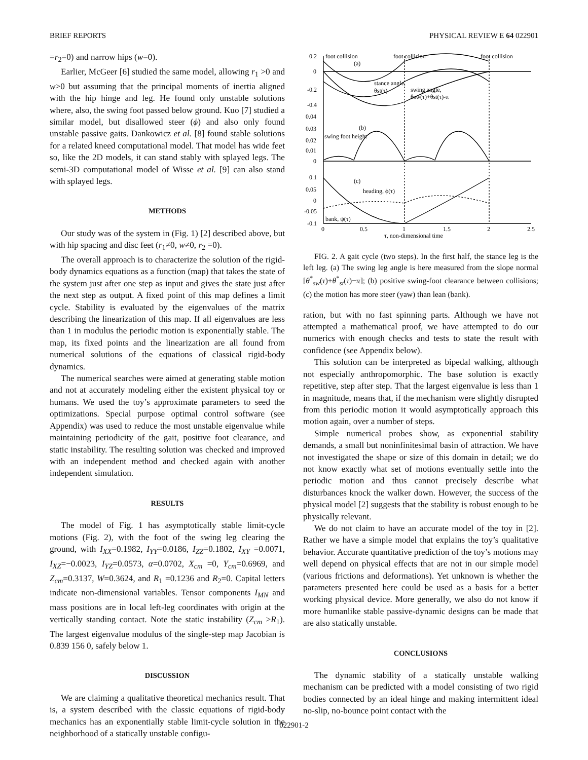BRIEF REPORTS PHYSICAL REVIEW E 64 022901
=r<sub>2</sub>=0) and narrow hips (w=0).
Earlier, McGeer [6] studied the same model, allowing r<sub>1</sub> >0 and w>0 but assuming that the principal moments of inertia aligned with the hip hinge and leg. He found only unstable solutions where, also, the swing foot passed below ground. Kuo [7] studied a similar model, but disallowed steer (ϕ) and also only found unstable passive gaits. Dankowicz et al. [8] found stable solutions for a related kneed computational model. That model has wide feet so, like the 2D models, it can stand stably with splayed legs. The semi-3D computational model of Wisse et al. [9] can also stand with splayed legs.
METHODS
Our study was of the system in (Fig. 1) [2] described above, but with hip spacing and disc feet (r<sub>1</sub>≠0, w≠0, r<sub>2</sub> =0).
The overall approach is to characterize the solution of the rigid-body dynamics equations as a function (map) that takes the state of the system just after one step as input and gives the state just after the next step as output. A fixed point of this map defines a limit cycle. Stability is evaluated by the eigenvalues of the matrix describing the linearization of this map. If all eigenvalues are less than 1 in modulus the periodic motion is exponentially stable. The map, its fixed points and the linearization are all found from numerical solutions of the equations of classical rigid-body dynamics.
The numerical searches were aimed at generating stable motion and not at accurately modeling either the existent physical toy or humans. We used the toy’s approximate parameters to seed the optimizations. Special purpose optimal control software (see Appendix) was used to reduce the most unstable eigenvalue while maintaining periodicity of the gait, positive foot clearance, and static instability. The resulting solution was checked and improved with an independent method and checked again with another independent simulation.
RESULTS
The model of Fig. 1 has asymptotically stable limit-cycle motions (Fig. 2), with the foot of the swing leg clearing the ground, with I<sub>XX</sub>=0.1982, I<sub>YY</sub>=0.0186, I<sub>ZZ</sub>=0.1802, I<sub>XY</sub> =0.0071, I<sub>XZ</sub>=−0.0023, I<sub>YZ</sub>=0.0573, α=0.0702, X<sub>cm</sub> =0, Y<sub>cm</sub>=0.6969, and Z<sub>cm</sub>=0.3137, W=0.3624, and R<sub>1</sub> =0.1236 and R<sub>2</sub>=0. Capital letters indicate non-dimensional variables. Tensor components I<sub>MN</sub> and mass positions are in local left-leg coordinates with origin at the vertically standing contact. Note the static instability (Z<sub>cm</sub> >R<sub>1</sub>). The largest eigenvalue modulus of the single-step map Jacobian is 0.839 156 0, safely below 1.
DISCUSSION
We are claiming a qualitative theoretical mechanics result. That is, a system described with the classic equations of rigid-body mechanics has an exponentially stable limit-cycle solution in the neighborhood of a statically unstable configu-
0.2
0
-0.2
-0.4
0.04
0.03
0.02
0.01
0
0.1
0.05
0
-0.05
-0.1
foot collision
foot collision
foot collision
(a)
stance angle,
θst(τ)
swing angle,
θsw(τ)+θst(τ)-π
(b)
swing foot height
(c)
heading, ϕ(τ)
bank, ψ(τ)
0
0.5
1
1.5
2
2.5
τ, non-dimensional time
FIG. 2. A gait cycle (two steps). In the first half, the stance leg is the left leg. (a) The swing leg angle is here measured from the slope normal [θ<sup>*</sup><sub>sw</sub>(τ)+θ<sup>*</sup><sub>st</sub>(τ)−π]; (b) positive swing-foot clearance between collisions; (c) the motion has more steer (yaw) than lean (bank).
ration, but with no fast spinning parts. Although we have not attempted a mathematical proof, we have attempted to do our numerics with enough checks and tests to state the result with confidence (see Appendix below).
This solution can be interpreted as bipedal walking, although not especially anthropomorphic. The base solution is exactly repetitive, step after step. That the largest eigenvalue is less than 1 in magnitude, means that, if the mechanism were slightly disrupted from this periodic motion it would asymptotically approach this motion again, over a number of steps.
Simple numerical probes show, as exponential stability demands, a small but noninfinitesimal basin of attraction. We have not investigated the shape or size of this domain in detail; we do not know exactly what set of motions eventually settle into the periodic motion and thus cannot precisely describe what disturbances knock the walker down. However, the success of the physical model [2] suggests that the stability is robust enough to be physically relevant.
We do not claim to have an accurate model of the toy in [2]. Rather we have a simple model that explains the toy’s qualitative behavior. Accurate quantitative prediction of the toy’s motions may well depend on physical effects that are not in our simple model (various frictions and deformations). Yet unknown is whether the parameters presented here could be used as a basis for a better working physical device. More generally, we also do not know if more humanlike stable passive-dynamic designs can be made that are also statically unstable.
CONCLUSIONS
The dynamic stability of a statically unstable walking mechanism can be predicted with a model consisting of two rigid bodies connected by an ideal hinge and making intermittent ideal no-slip, no-bounce point contact with the
022901-2